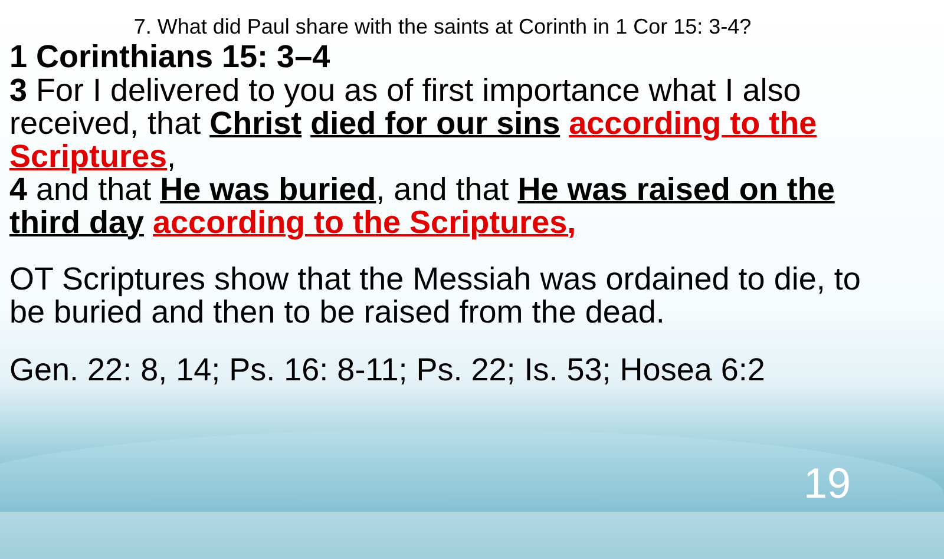7. What did Paul share with the saints at Corinth in 1 Cor 15: 3-4?
1 Corinthians 15: 3–4
3 For I delivered to you as of first importance what I also received, that Christ died for our sins according to the Scriptures,
4 and that He was buried, and that He was raised on the third day according to the Scriptures,
OT Scriptures show that the Messiah was ordained to die, to be buried and then to be raised from the dead.
Gen. 22: 8, 14; Ps. 16: 8-11; Ps. 22; Is. 53; Hosea 6:2
19